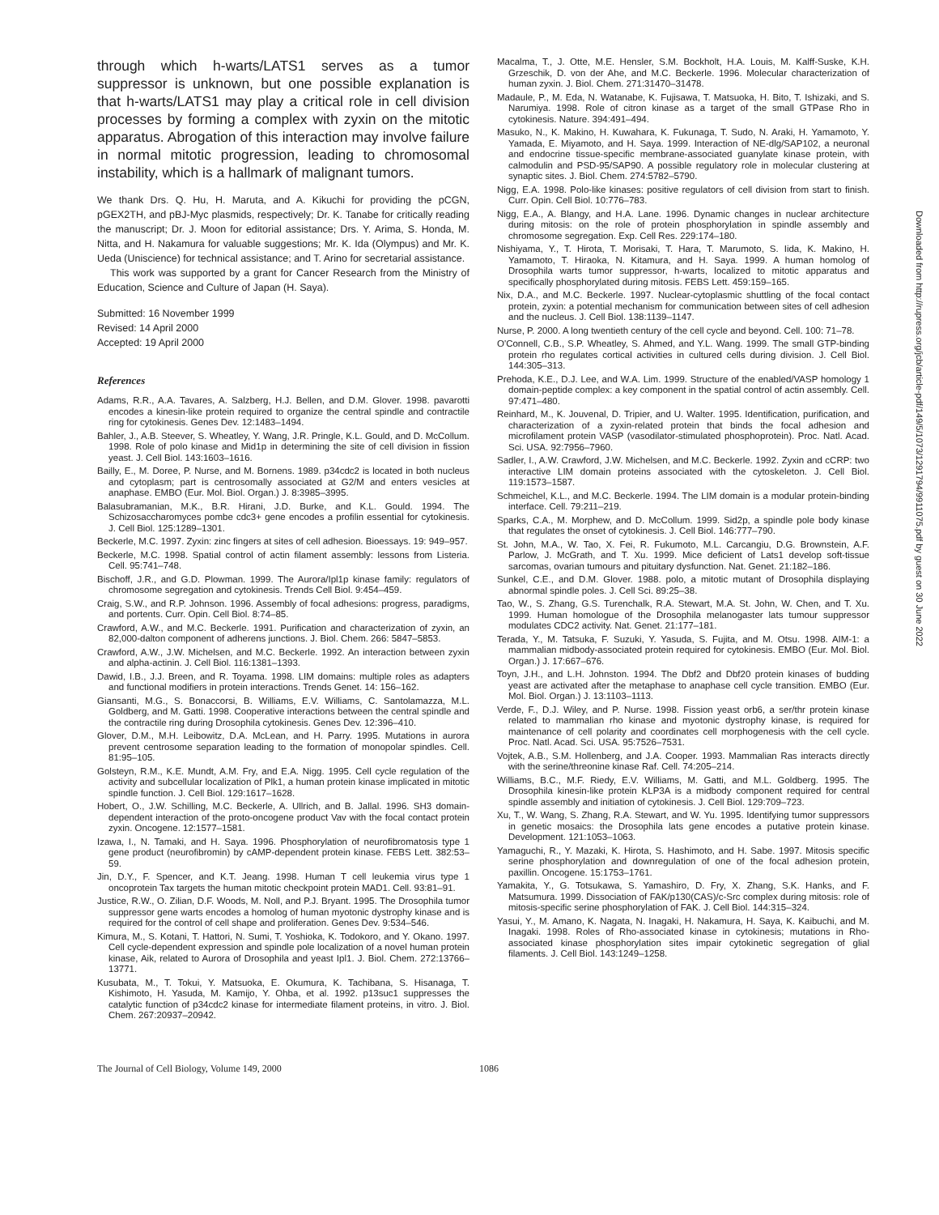through which h-warts/LATS1 serves as a tumor suppressor is unknown, but one possible explanation is that h-warts/LATS1 may play a critical role in cell division processes by forming a complex with zyxin on the mitotic apparatus. Abrogation of this interaction may involve failure in normal mitotic progression, leading to chromosomal instability, which is a hallmark of malignant tumors.
We thank Drs. Q. Hu, H. Maruta, and A. Kikuchi for providing the pCGN, pGEX2TH, and pBJ-Myc plasmids, respectively; Dr. K. Tanabe for critically reading the manuscript; Dr. J. Moon for editorial assistance; Drs. Y. Arima, S. Honda, M. Nitta, and H. Nakamura for valuable suggestions; Mr. K. Ida (Olympus) and Mr. K. Ueda (Uniscience) for technical assistance; and T. Arino for secretarial assistance.
This work was supported by a grant for Cancer Research from the Ministry of Education, Science and Culture of Japan (H. Saya).
Submitted: 16 November 1999
Revised: 14 April 2000
Accepted: 19 April 2000
References
Adams, R.R., A.A. Tavares, A. Salzberg, H.J. Bellen, and D.M. Glover. 1998. pavarotti encodes a kinesin-like protein required to organize the central spindle and contractile ring for cytokinesis. Genes Dev. 12:1483–1494.
Bahler, J., A.B. Steever, S. Wheatley, Y. Wang, J.R. Pringle, K.L. Gould, and D. McCollum. 1998. Role of polo kinase and Mid1p in determining the site of cell division in fission yeast. J. Cell Biol. 143:1603–1616.
Bailly, E., M. Doree, P. Nurse, and M. Bornens. 1989. p34cdc2 is located in both nucleus and cytoplasm; part is centrosomally associated at G2/M and enters vesicles at anaphase. EMBO (Eur. Mol. Biol. Organ.) J. 8:3985–3995.
Balasubramanian, M.K., B.R. Hirani, J.D. Burke, and K.L. Gould. 1994. The Schizosaccharomyces pombe cdc3+ gene encodes a profilin essential for cytokinesis. J. Cell Biol. 125:1289–1301.
Beckerle, M.C. 1997. Zyxin: zinc fingers at sites of cell adhesion. Bioessays. 19: 949–957.
Beckerle, M.C. 1998. Spatial control of actin filament assembly: lessons from Listeria. Cell. 95:741–748.
Bischoff, J.R., and G.D. Plowman. 1999. The Aurora/Ipl1p kinase family: regulators of chromosome segregation and cytokinesis. Trends Cell Biol. 9:454–459.
Craig, S.W., and R.P. Johnson. 1996. Assembly of focal adhesions: progress, paradigms, and portents. Curr. Opin. Cell Biol. 8:74–85.
Crawford, A.W., and M.C. Beckerle. 1991. Purification and characterization of zyxin, an 82,000-dalton component of adherens junctions. J. Biol. Chem. 266: 5847–5853.
Crawford, A.W., J.W. Michelsen, and M.C. Beckerle. 1992. An interaction between zyxin and alpha-actinin. J. Cell Biol. 116:1381–1393.
Dawid, I.B., J.J. Breen, and R. Toyama. 1998. LIM domains: multiple roles as adapters and functional modifiers in protein interactions. Trends Genet. 14: 156–162.
Giansanti, M.G., S. Bonaccorsi, B. Williams, E.V. Williams, C. Santolamazza, M.L. Goldberg, and M. Gatti. 1998. Cooperative interactions between the central spindle and the contractile ring during Drosophila cytokinesis. Genes Dev. 12:396–410.
Glover, D.M., M.H. Leibowitz, D.A. McLean, and H. Parry. 1995. Mutations in aurora prevent centrosome separation leading to the formation of monopolar spindles. Cell. 81:95–105.
Golsteyn, R.M., K.E. Mundt, A.M. Fry, and E.A. Nigg. 1995. Cell cycle regulation of the activity and subcellular localization of Plk1, a human protein kinase implicated in mitotic spindle function. J. Cell Biol. 129:1617–1628.
Hobert, O., J.W. Schilling, M.C. Beckerle, A. Ullrich, and B. Jallal. 1996. SH3 domain-dependent interaction of the proto-oncogene product Vav with the focal contact protein zyxin. Oncogene. 12:1577–1581.
Izawa, I., N. Tamaki, and H. Saya. 1996. Phosphorylation of neurofibromatosis type 1 gene product (neurofibromin) by cAMP-dependent protein kinase. FEBS Lett. 382:53–59.
Jin, D.Y., F. Spencer, and K.T. Jeang. 1998. Human T cell leukemia virus type 1 oncoprotein Tax targets the human mitotic checkpoint protein MAD1. Cell. 93:81–91.
Justice, R.W., O. Zilian, D.F. Woods, M. Noll, and P.J. Bryant. 1995. The Drosophila tumor suppressor gene warts encodes a homolog of human myotonic dystrophy kinase and is required for the control of cell shape and proliferation. Genes Dev. 9:534–546.
Kimura, M., S. Kotani, T. Hattori, N. Sumi, T. Yoshioka, K. Todokoro, and Y. Okano. 1997. Cell cycle-dependent expression and spindle pole localization of a novel human protein kinase, Aik, related to Aurora of Drosophila and yeast Ipl1. J. Biol. Chem. 272:13766–13771.
Kusubata, M., T. Tokui, Y. Matsuoka, E. Okumura, K. Tachibana, S. Hisanaga, T. Kishimoto, H. Yasuda, M. Kamijo, Y. Ohba, et al. 1992. p13suc1 suppresses the catalytic function of p34cdc2 kinase for intermediate filament proteins, in vitro. J. Biol. Chem. 267:20937–20942.
Macalma, T., J. Otte, M.E. Hensler, S.M. Bockholt, H.A. Louis, M. Kalff-Suske, K.H. Grzeschik, D. von der Ahe, and M.C. Beckerle. 1996. Molecular characterization of human zyxin. J. Biol. Chem. 271:31470–31478.
Madaule, P., M. Eda, N. Watanabe, K. Fujisawa, T. Matsuoka, H. Bito, T. Ishizaki, and S. Narumiya. 1998. Role of citron kinase as a target of the small GTPase Rho in cytokinesis. Nature. 394:491–494.
Masuko, N., K. Makino, H. Kuwahara, K. Fukunaga, T. Sudo, N. Araki, H. Yamamoto, Y. Yamada, E. Miyamoto, and H. Saya. 1999. Interaction of NE-dlg/SAP102, a neuronal and endocrine tissue-specific membrane-associated guanylate kinase protein, with calmodulin and PSD-95/SAP90. A possible regulatory role in molecular clustering at synaptic sites. J. Biol. Chem. 274:5782–5790.
Nigg, E.A. 1998. Polo-like kinases: positive regulators of cell division from start to finish. Curr. Opin. Cell Biol. 10:776–783.
Nigg, E.A., A. Blangy, and H.A. Lane. 1996. Dynamic changes in nuclear architecture during mitosis: on the role of protein phosphorylation in spindle assembly and chromosome segregation. Exp. Cell Res. 229:174–180.
Nishiyama, Y., T. Hirota, T. Morisaki, T. Hara, T. Marumoto, S. Iida, K. Makino, H. Yamamoto, T. Hiraoka, N. Kitamura, and H. Saya. 1999. A human homolog of Drosophila warts tumor suppressor, h-warts, localized to mitotic apparatus and specifically phosphorylated during mitosis. FEBS Lett. 459:159–165.
Nix, D.A., and M.C. Beckerle. 1997. Nuclear-cytoplasmic shuttling of the focal contact protein, zyxin: a potential mechanism for communication between sites of cell adhesion and the nucleus. J. Cell Biol. 138:1139–1147.
Nurse, P. 2000. A long twentieth century of the cell cycle and beyond. Cell. 100: 71–78.
O'Connell, C.B., S.P. Wheatley, S. Ahmed, and Y.L. Wang. 1999. The small GTP-binding protein rho regulates cortical activities in cultured cells during division. J. Cell Biol. 144:305–313.
Prehoda, K.E., D.J. Lee, and W.A. Lim. 1999. Structure of the enabled/VASP homology 1 domain-peptide complex: a key component in the spatial control of actin assembly. Cell. 97:471–480.
Reinhard, M., K. Jouvenal, D. Tripier, and U. Walter. 1995. Identification, purification, and characterization of a zyxin-related protein that binds the focal adhesion and microfilament protein VASP (vasodilator-stimulated phosphoprotein). Proc. Natl. Acad. Sci. USA. 92:7956–7960.
Sadler, I., A.W. Crawford, J.W. Michelsen, and M.C. Beckerle. 1992. Zyxin and cCRP: two interactive LIM domain proteins associated with the cytoskeleton. J. Cell Biol. 119:1573–1587.
Schmeichel, K.L., and M.C. Beckerle. 1994. The LIM domain is a modular protein-binding interface. Cell. 79:211–219.
Sparks, C.A., M. Morphew, and D. McCollum. 1999. Sid2p, a spindle pole body kinase that regulates the onset of cytokinesis. J. Cell Biol. 146:777–790.
St. John, M.A., W. Tao, X. Fei, R. Fukumoto, M.L. Carcangiu, D.G. Brownstein, A.F. Parlow, J. McGrath, and T. Xu. 1999. Mice deficient of Lats1 develop soft-tissue sarcomas, ovarian tumours and pituitary dysfunction. Nat. Genet. 21:182–186.
Sunkel, C.E., and D.M. Glover. 1988. polo, a mitotic mutant of Drosophila displaying abnormal spindle poles. J. Cell Sci. 89:25–38.
Tao, W., S. Zhang, G.S. Turenchalk, R.A. Stewart, M.A. St. John, W. Chen, and T. Xu. 1999. Human homologue of the Drosophila melanogaster lats tumour suppressor modulates CDC2 activity. Nat. Genet. 21:177–181.
Terada, Y., M. Tatsuka, F. Suzuki, Y. Yasuda, S. Fujita, and M. Otsu. 1998. AIM-1: a mammalian midbody-associated protein required for cytokinesis. EMBO (Eur. Mol. Biol. Organ.) J. 17:667–676.
Toyn, J.H., and L.H. Johnston. 1994. The Dbf2 and Dbf20 protein kinases of budding yeast are activated after the metaphase to anaphase cell cycle transition. EMBO (Eur. Mol. Biol. Organ.) J. 13:1103–1113.
Verde, F., D.J. Wiley, and P. Nurse. 1998. Fission yeast orb6, a ser/thr protein kinase related to mammalian rho kinase and myotonic dystrophy kinase, is required for maintenance of cell polarity and coordinates cell morphogenesis with the cell cycle. Proc. Natl. Acad. Sci. USA. 95:7526–7531.
Vojtek, A.B., S.M. Hollenberg, and J.A. Cooper. 1993. Mammalian Ras interacts directly with the serine/threonine kinase Raf. Cell. 74:205–214.
Williams, B.C., M.F. Riedy, E.V. Williams, M. Gatti, and M.L. Goldberg. 1995. The Drosophila kinesin-like protein KLP3A is a midbody component required for central spindle assembly and initiation of cytokinesis. J. Cell Biol. 129:709–723.
Xu, T., W. Wang, S. Zhang, R.A. Stewart, and W. Yu. 1995. Identifying tumor suppressors in genetic mosaics: the Drosophila lats gene encodes a putative protein kinase. Development. 121:1053–1063.
Yamaguchi, R., Y. Mazaki, K. Hirota, S. Hashimoto, and H. Sabe. 1997. Mitosis specific serine phosphorylation and downregulation of one of the focal adhesion protein, paxillin. Oncogene. 15:1753–1761.
Yamakita, Y., G. Totsukawa, S. Yamashiro, D. Fry, X. Zhang, S.K. Hanks, and F. Matsumura. 1999. Dissociation of FAK/p130(CAS)/c-Src complex during mitosis: role of mitosis-specific serine phosphorylation of FAK. J. Cell Biol. 144:315–324.
Yasui, Y., M. Amano, K. Nagata, N. Inagaki, H. Nakamura, H. Saya, K. Kaibuchi, and M. Inagaki. 1998. Roles of Rho-associated kinase in cytokinesis; mutations in Rho-associated kinase phosphorylation sites impair cytokinetic segregation of glial filaments. J. Cell Biol. 143:1249–1258.
The Journal of Cell Biology, Volume 149, 2000 1086
Downloaded from http://rupress.org/jcb/article-pdf/149/5/1073/1291794/9911075.pdf by guest on 30 June 2022